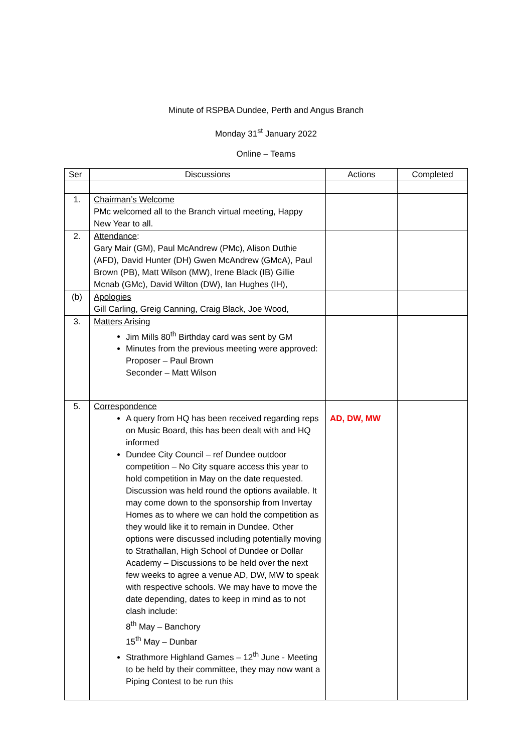Minute of RSPBA Dundee, Perth and Angus Branch
Monday 31<sup>st</sup> January 2022
Online – Teams
| Ser | Discussions | Actions | Completed |
| --- | --- | --- | --- |
| 1. | Chairman’s Welcome PMc welcomed all to the Branch virtual meeting, Happy New Year to all. | | |
| 2. | Attendance : Gary Mair (GM), Paul McAndrew (PMc), Alison Duthie (AFD), David Hunter (DH) Gwen McAndrew (GMcA), Paul Brown (PB), Matt Wilson (MW), Irene Black (IB) Gillie Mcnab (GMc), David Wilton (DW), Ian Hughes (IH), | | |
| (b) | Apologies Gill Carling, Greig Canning, Craig Black, Joe Wood, | | |
| 3. | Matters Arising Jim Mills 80<sup>th</sup> Birthday card was sent by GM Minutes from the previous meeting were approved: Proposer – Paul Brown Seconder – Matt Wilson | | |
| 5. | Correspondence A query from HQ has been received regarding reps on Music Board, this has been dealt with and HQ informed Dundee City Council – ref Dundee outdoor competition – No City square access this year to hold competition in May on the date requested. Discussion was held round the options available. It may come down to the sponsorship from Invertay Homes as to where we can hold the competition as they would like it to remain in Dundee. Other options were discussed including potentially moving to Strathallan, High School of Dundee or Dollar Academy – Discussions to be held over the next few weeks to agree a venue AD, DW, MW to speak with respective schools. We may have to move the date depending, dates to keep in mind as to not clash include: 8<sup>th</sup> May – Banchory 15<sup>th</sup> May – Dunbar Strathmore Highland Games – 12<sup>th</sup> June - Meeting to be held by their committee, they may now want a Piping Contest to be run this | AD, DW, MW | |